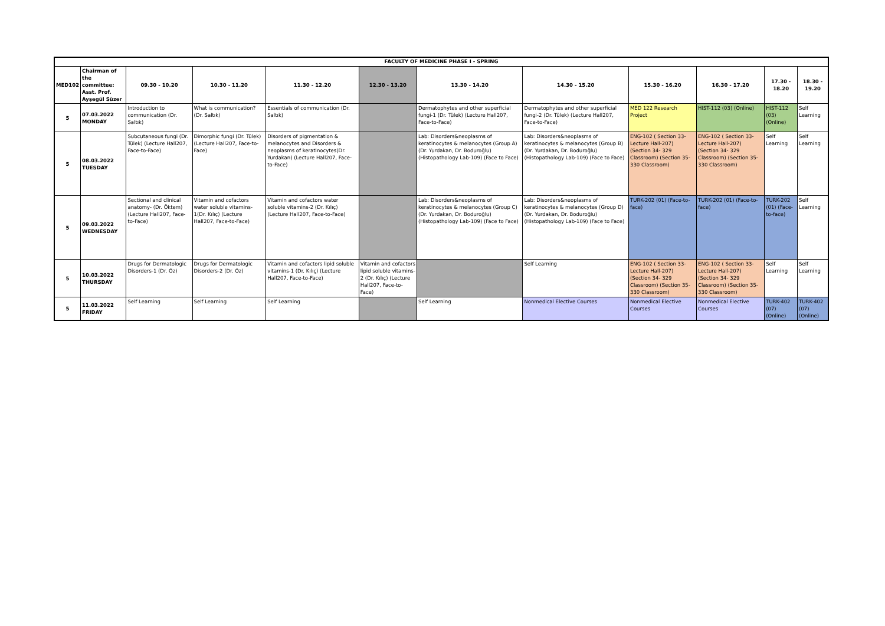| FACULTY OF MEDICINE PHASE I - SPRING | | | | | | | | | | | |
| MED102 | Chairman of the committee: Asst. Prof. Ayşegül Süzer | 09.30 - 10.20 | 10.30 - 11.20 | 11.30 - 12.20 | 12.30 - 13.20 | 13.30 - 14.20 | 14.30 - 15.20 | 15.30 - 16.20 | 16.30 - 17.20 | 17.30 - 18.20 | 18.30 - 19.20 |
| 5 | 07.03.2022 MONDAY | Introduction to communication (Dr. Saltık) | What is communication? (Dr. Saltık) | Essentials of communication (Dr. Saltık) | | Dermatophytes and other superficial fungi-1 (Dr. Tülek) (Lecture Hall207, Face-to-Face) | Dermatophytes and other superficial fungi-2 (Dr. Tülek) (Lecture Hall207, Face-to-Face) | MED 122 Research Project | HIST-112 (03) (Online) | HIST-112 (03) (Online) | Self Learning |
| 5 | 08.03.2022 TUESDAY | Subcutaneous fungi (Dr. Tülek) (Lecture Hall207, Face-to-Face) | Dimorphic fungi (Dr. Tülek) (Lecture Hall207, Face-to-Face) | Disorders of pigmentation & melanocytes and Disorders & neoplasms of keratinocytes(Dr. Yurdakan) (Lecture Hall207, Face-to-Face) | | Lab: Disorders&neoplasms of keratinocytes & melanocytes (Group A) (Dr. Yurdakan, Dr. Boduroğlu) (Histopathology Lab-109) (Face to Face) | Lab: Disorders&neoplasms of keratinocytes & melanocytes (Group B) (Dr. Yurdakan, Dr. Boduroğlu) (Histopathology Lab-109) (Face to Face) | ENG-102 ( Section 33- Lecture Hall-207) (Section 34- 329 Classroom) (Section 35- 330 Classroom) | ENG-102 ( Section 33- Lecture Hall-207) (Section 34- 329 Classroom) (Section 35- 330 Classroom) | Self Learning | Self Learning |
| 5 | 09.03.2022 WEDNESDAY | Sectional and clinical anatomy- (Dr. Öktem) (Lecture Hall207, Face-to-Face) | Vitamin and cofactors water soluble vitamins-1(Dr. Kılıç) (Lecture Hall207, Face-to-Face) | Vitamin and cofactors water soluble vitamins-2 (Dr. Kılıç) (Lecture Hall207, Face-to-Face) | | Lab: Disorders&neoplasms of keratinocytes & melanocytes (Group C) (Dr. Yurdakan, Dr. Boduroğlu) (Histopathology Lab-109) (Face to Face) | Lab: Disorders&neoplasms of keratinocytes & melanocytes (Group D) (Dr. Yurdakan, Dr. Boduroğlu) (Histopathology Lab-109) (Face to Face) | TURK-202 (01) (Face-to-face) | TURK-202 (01) (Face-to-face) | TURK-202 (01) (Face-to-face) | Self Learning |
| 5 | 10.03.2022 THURSDAY | Drugs for Dermatologic Disorders-1 (Dr. Öz) | Drugs for Dermatologic Disorders-2 (Dr. Öz) | Vitamin and cofactors lipid soluble vitamins-1 (Dr. Kılıç) (Lecture Hall207, Face-to-Face) | Vitamin and cofactors lipid soluble vitamins-2 (Dr. Kılıç) (Lecture Hall207, Face-to-Face) | | Self Learning | ENG-102 ( Section 33- Lecture Hall-207) (Section 34- 329 Classroom) (Section 35- 330 Classroom) | ENG-102 ( Section 33- Lecture Hall-207) (Section 34- 329 Classroom) (Section 35- 330 Classroom) | Self Learning | Self Learning |
| 5 | 11.03.2022 FRIDAY | Self Learning | Self Learning | Self Learning | | Self Learning | Nonmedical Elective Courses | Nonmedical Elective Courses | Nonmedical Elective Courses | TURK-402 (07) (Online) | TURK-402 (07) (Online) |